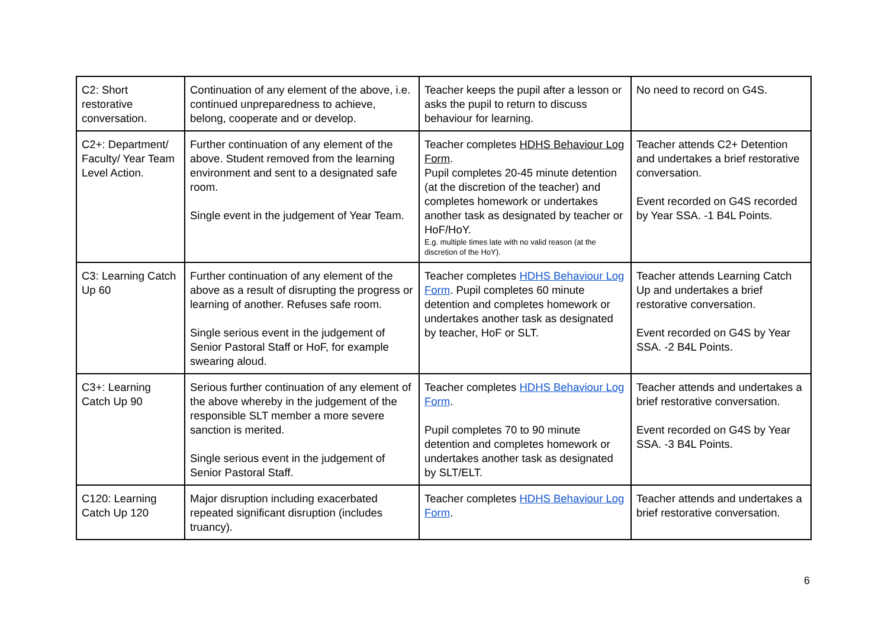| C2: Short restorative conversation. | Continuation of any element of the above, i.e. continued unpreparedness to achieve, belong, cooperate and or develop. | Teacher keeps the pupil after a lesson or asks the pupil to return to discuss behaviour for learning. | No need to record on G4S. |
| C2+: Department/ Faculty/ Year Team Level Action. | Further continuation of any element of the above. Student removed from the learning environment and sent to a designated safe room. Single event in the judgement of Year Team. | Teacher completes HDHS Behaviour Log Form . Pupil completes 20-45 minute detention (at the discretion of the teacher) and completes homework or undertakes another task as designated by teacher or HoF/HoY. E.g. multiple times late with no valid reason (at the discretion of the HoY). | Teacher attends C2+ Detention and undertakes a brief restorative conversation. Event recorded on G4S recorded by Year SSA. -1 B4L Points. |
| C3: Learning Catch Up 60 | Further continuation of any element of the above as a result of disrupting the progress or learning of another. Refuses safe room. Single serious event in the judgement of Senior Pastoral Staff or HoF, for example swearing aloud. | Teacher completes HDHS Behaviour Log Form . Pupil completes 60 minute detention and completes homework or undertakes another task as designated by teacher, HoF or SLT. | Teacher attends Learning Catch Up and undertakes a brief restorative conversation. Event recorded on G4S by Year SSA. -2 B4L Points. |
| C3+: Learning Catch Up 90 | Serious further continuation of any element of the above whereby in the judgement of the responsible SLT member a more severe sanction is merited. Single serious event in the judgement of Senior Pastoral Staff. | Teacher completes HDHS Behaviour Log Form . Pupil completes 70 to 90 minute detention and completes homework or undertakes another task as designated by SLT/ELT. | Teacher attends and undertakes a brief restorative conversation. Event recorded on G4S by Year SSA. -3 B4L Points. |
| C120: Learning Catch Up 120 | Major disruption including exacerbated repeated significant disruption (includes truancy). | Teacher completes HDHS Behaviour Log Form . | Teacher attends and undertakes a brief restorative conversation. |
6